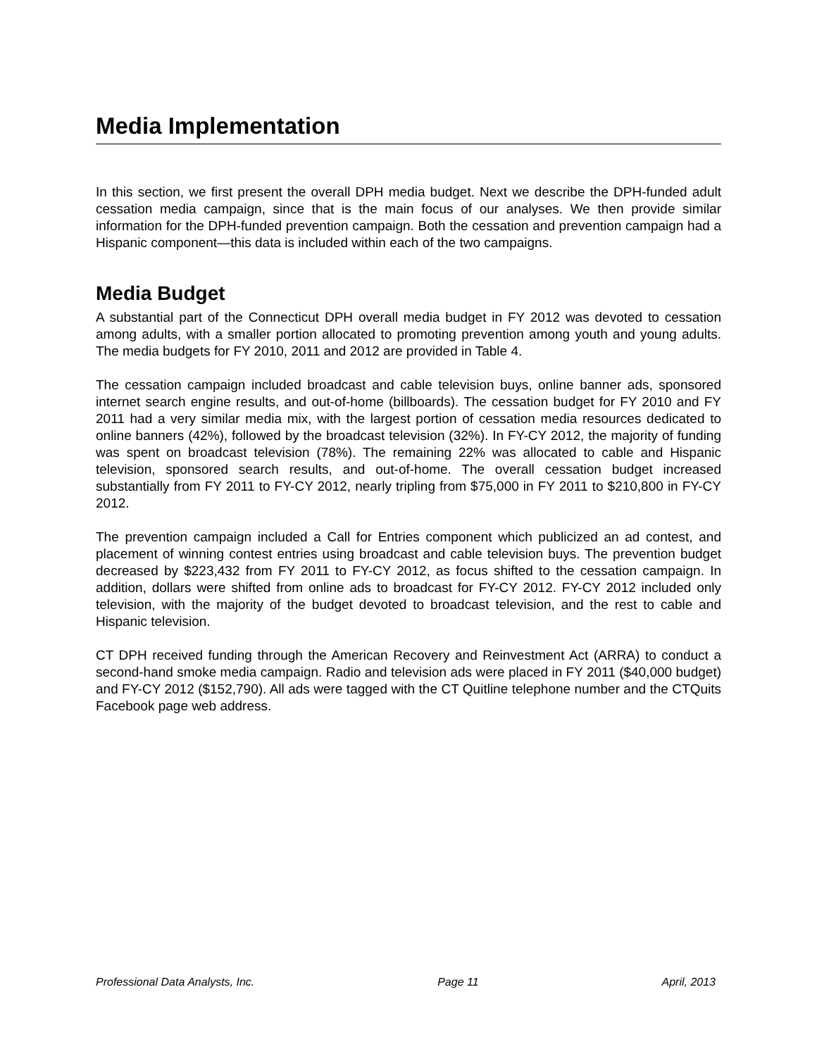Media Implementation
In this section, we first present the overall DPH media budget. Next we describe the DPH-funded adult cessation media campaign, since that is the main focus of our analyses. We then provide similar information for the DPH-funded prevention campaign. Both the cessation and prevention campaign had a Hispanic component—this data is included within each of the two campaigns.
Media Budget
A substantial part of the Connecticut DPH overall media budget in FY 2012 was devoted to cessation among adults, with a smaller portion allocated to promoting prevention among youth and young adults. The media budgets for FY 2010, 2011 and 2012 are provided in Table 4.
The cessation campaign included broadcast and cable television buys, online banner ads, sponsored internet search engine results, and out-of-home (billboards). The cessation budget for FY 2010 and FY 2011 had a very similar media mix, with the largest portion of cessation media resources dedicated to online banners (42%), followed by the broadcast television (32%). In FY-CY 2012, the majority of funding was spent on broadcast television (78%). The remaining 22% was allocated to cable and Hispanic television, sponsored search results, and out-of-home. The overall cessation budget increased substantially from FY 2011 to FY-CY 2012, nearly tripling from $75,000 in FY 2011 to $210,800 in FY-CY 2012.
The prevention campaign included a Call for Entries component which publicized an ad contest, and placement of winning contest entries using broadcast and cable television buys. The prevention budget decreased by $223,432 from FY 2011 to FY-CY 2012, as focus shifted to the cessation campaign. In addition, dollars were shifted from online ads to broadcast for FY-CY 2012. FY-CY 2012 included only television, with the majority of the budget devoted to broadcast television, and the rest to cable and Hispanic television.
CT DPH received funding through the American Recovery and Reinvestment Act (ARRA) to conduct a second-hand smoke media campaign. Radio and television ads were placed in FY 2011 ($40,000 budget) and FY-CY 2012 ($152,790). All ads were tagged with the CT Quitline telephone number and the CTQuits Facebook page web address.
Professional Data Analysts, Inc. Page 11 April, 2013